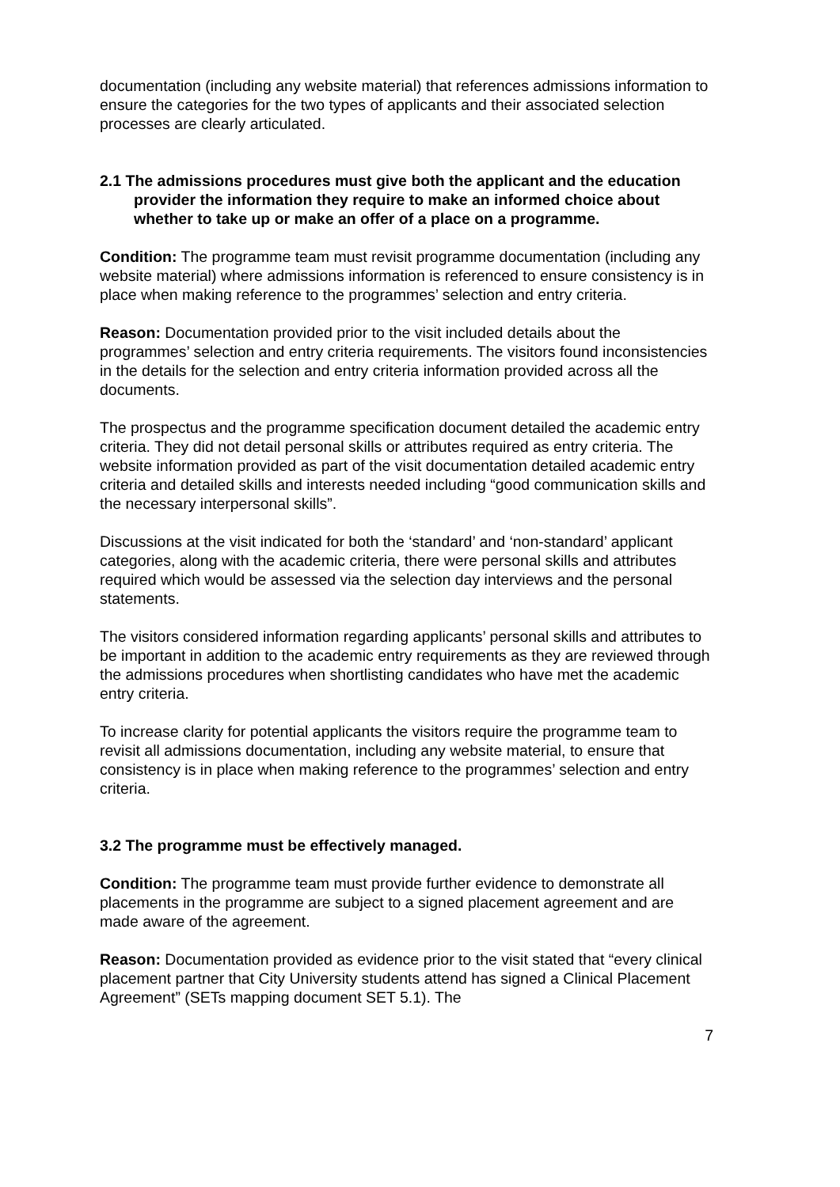documentation (including any website material) that references admissions information to ensure the categories for the two types of applicants and their associated selection processes are clearly articulated.
2.1 The admissions procedures must give both the applicant and the education provider the information they require to make an informed choice about whether to take up or make an offer of a place on a programme.
Condition: The programme team must revisit programme documentation (including any website material) where admissions information is referenced to ensure consistency is in place when making reference to the programmes’ selection and entry criteria.
Reason: Documentation provided prior to the visit included details about the programmes’ selection and entry criteria requirements. The visitors found inconsistencies in the details for the selection and entry criteria information provided across all the documents.
The prospectus and the programme specification document detailed the academic entry criteria. They did not detail personal skills or attributes required as entry criteria. The website information provided as part of the visit documentation detailed academic entry criteria and detailed skills and interests needed including “good communication skills and the necessary interpersonal skills”.
Discussions at the visit indicated for both the ‘standard’ and ‘non-standard’ applicant categories, along with the academic criteria, there were personal skills and attributes required which would be assessed via the selection day interviews and the personal statements.
The visitors considered information regarding applicants’ personal skills and attributes to be important in addition to the academic entry requirements as they are reviewed through the admissions procedures when shortlisting candidates who have met the academic entry criteria.
To increase clarity for potential applicants the visitors require the programme team to revisit all admissions documentation, including any website material, to ensure that consistency is in place when making reference to the programmes’ selection and entry criteria.
3.2 The programme must be effectively managed.
Condition: The programme team must provide further evidence to demonstrate all placements in the programme are subject to a signed placement agreement and are made aware of the agreement.
Reason: Documentation provided as evidence prior to the visit stated that “every clinical placement partner that City University students attend has signed a Clinical Placement Agreement” (SETs mapping document SET 5.1). The
7